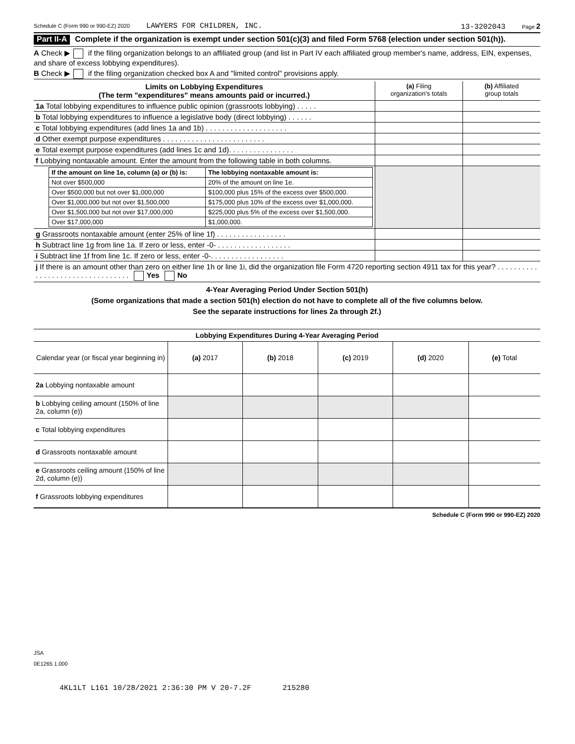Schedule C (Form 990 or 990-EZ) 2020 LAWYERS FOR CHILDREN, INC. 13-3202043 Page 2
Part II-A Complete if the organization is exempt under section 501(c)(3) and filed Form 5768 (election under section 501(h)).
A Check ▶ if the filing organization belongs to an affiliated group (and list in Part IV each affiliated group member's name, address, EIN, expenses, and share of excess lobbying expenditures).
B Check ▶ if the filing organization checked box A and "limited control" provisions apply.
| Limits on Lobbying Expenditures (The term "expenditures" means amounts paid or incurred.) | (a) Filing organization's totals | (b) Affiliated group totals |
| 1a Total lobbying expenditures to influence public opinion (grassroots lobbying) . . . . . | | |
| b Total lobbying expenditures to influence a legislative body (direct lobbying) . . . . . . | | |
| c Total lobbying expenditures (add lines 1a and 1b) . . . . . . . . . . . . . . . . . . . . | | |
| d Other exempt purpose expenditures . . . . . . . . . . . . . . . . . . . . . . . . . | | |
| e Total exempt purpose expenditures (add lines 1c and 1d). . . . . . . . . . . . . . . . | | |
| f Lobbying nontaxable amount. Enter the amount from the following table in both columns. | | |
| / If the amount on line 1e, column (a) or (b) is: / The lobbying nontaxable amount is: / / Not over $500,000 / 20% of the amount on line 1e. / / Over $500,000 but not over $1,000,000 / $100,000 plus 15% of the excess over $500,000. / / Over $1,000,000 but not over $1,500,000 / $175,000 plus 10% of the excess over $1,000,000. / / Over $1,500,000 but not over $17,000,000 / $225,000 plus 5% of the excess over $1,500,000. / / Over $17,000,000 / $1,000,000. / | | |
| g Grassroots nontaxable amount (enter 25% of line 1f) . . . . . . . . . . . . . . . . . | | |
| h Subtract line 1g from line 1a. If zero or less, enter -0- . . . . . . . . . . . . . . . . . . | | |
| i Subtract line 1f from line 1c. If zero or less, enter -0-. . . . . . . . . . . . . . . . . . | | |
| j If there is an amount other than zero on either line 1h or line 1i, did the organization file Form 4720 reporting section 4911 tax for this year? . . . . . . . . . . . . . . . . . . . . . . . . . . . . . . . . . Yes No | | |
4-Year Averaging Period Under Section 501(h)
(Some organizations that made a section 501(h) election do not have to complete all of the five columns below.
See the separate instructions for lines 2a through 2f.)
| Lobbying Expenditures During 4-Year Averaging Period | | | | | |
| --- | --- | --- | --- | --- | --- |
| Calendar year (or fiscal year beginning in) | (a) 2017 | (b) 2018 | (c) 2019 | (d) 2020 | (e) Total |
| 2a Lobbying nontaxable amount | | | | | |
| b Lobbying ceiling amount (150% of line 2a, column (e)) | | | | | |
| c Total lobbying expenditures | | | | | |
| d Grassroots nontaxable amount | | | | | |
| e Grassroots ceiling amount (150% of line 2d, column (e)) | | | | | |
| f Grassroots lobbying expenditures | | | | | |
Schedule C (Form 990 or 990-EZ) 2020
JSA
0E1265 1.000
4KL1LT L161 10/28/2021 2:36:30 PM V 20-7.2F 215280